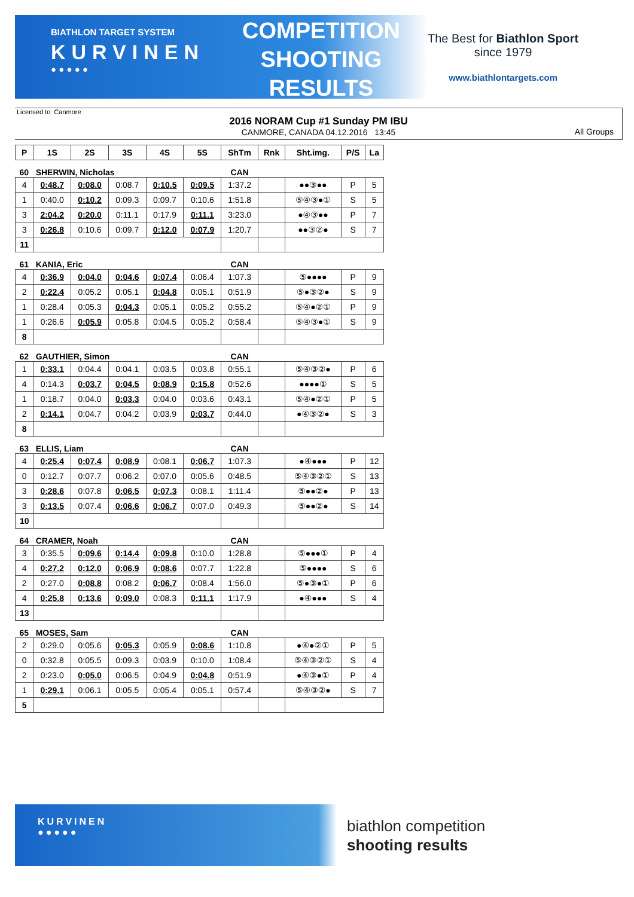BIATHLON TARGET SYSTEM
KURVINEN
● ● ● ● ●
COMPETITION
SHOOTING
RESULTS
The Best for Biathlon Sport
since 1979
www.biathlontargets.com
Licensed to: Canmore
2016 NORAM Cup #1 Sunday PM IBU
CANMORE, CANADA 04.12.2016 13:45
All Groups
| P | 1S | 2S | 3S | 4S | 5S | ShTm | Rnk | Sht.img. | P/S | La |
| --- | --- | --- | --- | --- | --- | --- | --- | --- | --- | --- |
| 60 SHERWIN, Nicholas | | | | | | CAN | | | | |
| 4 | 0:48.7 | 0:08.0 | 0:08.7 | 0:10.5 | 0:09.5 | 1:37.2 | | ●●③●● | P | 5 |
| 1 | 0:40.0 | 0:10.2 | 0:09.3 | 0:09.7 | 0:10.6 | 1:51.8 | | ⑤④③●① | S | 5 |
| 3 | 2:04.2 | 0:20.0 | 0:11.1 | 0:17.9 | 0:11.1 | 3:23.0 | | ●④③●● | P | 7 |
| 3 | 0:26.8 | 0:10.6 | 0:09.7 | 0:12.0 | 0:07.9 | 1:20.7 | | ●●③②● | S | 7 |
| 11 | | | | | | | | | | |
| 61 KANIA, Eric | | | | | | CAN | | | | |
| 4 | 0:36.9 | 0:04.0 | 0:04.6 | 0:07.4 | 0:06.4 | 1:07.3 | | ⑤●●●● | P | 9 |
| 2 | 0:22.4 | 0:05.2 | 0:05.1 | 0:04.8 | 0:05.1 | 0:51.9 | | ⑤●③②● | S | 9 |
| 1 | 0:28.4 | 0:05.3 | 0:04.3 | 0:05.1 | 0:05.2 | 0:55.2 | | ⑤④●②① | P | 9 |
| 1 | 0:26.6 | 0:05.9 | 0:05.8 | 0:04.5 | 0:05.2 | 0:58.4 | | ⑤④③●① | S | 9 |
| 8 | | | | | | | | | | |
| 62 GAUTHIER, Simon | | | | | | CAN | | | | |
| 1 | 0:33.1 | 0:04.4 | 0:04.1 | 0:03.5 | 0:03.8 | 0:55.1 | | ⑤④③②● | P | 6 |
| 4 | 0:14.3 | 0:03.7 | 0:04.5 | 0:08.9 | 0:15.8 | 0:52.6 | | ●●●●① | S | 5 |
| 1 | 0:18.7 | 0:04.0 | 0:03.3 | 0:04.0 | 0:03.6 | 0:43.1 | | ⑤④●②① | P | 5 |
| 2 | 0:14.1 | 0:04.7 | 0:04.2 | 0:03.9 | 0:03.7 | 0:44.0 | | ●④③②● | S | 3 |
| 8 | | | | | | | | | | |
| 63 ELLIS, Liam | | | | | | CAN | | | | |
| 4 | 0:25.4 | 0:07.4 | 0:08.9 | 0:08.1 | 0:06.7 | 1:07.3 | | ●④●●● | P | 12 |
| 0 | 0:12.7 | 0:07.7 | 0:06.2 | 0:07.0 | 0:05.6 | 0:48.5 | | ⑤④③②① | S | 13 |
| 3 | 0:28.6 | 0:07.8 | 0:06.5 | 0:07.3 | 0:08.1 | 1:11.4 | | ⑤●●②● | P | 13 |
| 3 | 0:13.5 | 0:07.4 | 0:06.6 | 0:06.7 | 0:07.0 | 0:49.3 | | ⑤●●②● | S | 14 |
| 10 | | | | | | | | | | |
| 64 CRAMER, Noah | | | | | | CAN | | | | |
| 3 | 0:35.5 | 0:09.6 | 0:14.4 | 0:09.8 | 0:10.0 | 1:28.8 | | ⑤●●●① | P | 4 |
| 4 | 0:27.2 | 0:12.0 | 0:06.9 | 0:08.6 | 0:07.7 | 1:22.8 | | ⑤●●●● | S | 6 |
| 2 | 0:27.0 | 0:08.8 | 0:08.2 | 0:06.7 | 0:08.4 | 1:56.0 | | ⑤●③●① | P | 6 |
| 4 | 0:25.8 | 0:13.6 | 0:09.0 | 0:08.3 | 0:11.1 | 1:17.9 | | ●④●●● | S | 4 |
| 13 | | | | | | | | | | |
| 65 MOSES, Sam | | | | | | CAN | | | | |
| 2 | 0:29.0 | 0:05.6 | 0:05.3 | 0:05.9 | 0:08.6 | 1:10.8 | | ●④●②① | P | 5 |
| 0 | 0:32.8 | 0:05.5 | 0:09.3 | 0:03.9 | 0:10.0 | 1:08.4 | | ⑤④③②① | S | 4 |
| 2 | 0:23.0 | 0:05.0 | 0:06.5 | 0:04.9 | 0:04.8 | 0:51.9 | | ●④③●① | P | 4 |
| 1 | 0:29.1 | 0:06.1 | 0:05.5 | 0:05.4 | 0:05.1 | 0:57.4 | | ⑤④③②● | S | 7 |
| 5 | | | | | | | | | | |
KURVINEN
●●●●●
biathlon competition
shooting results